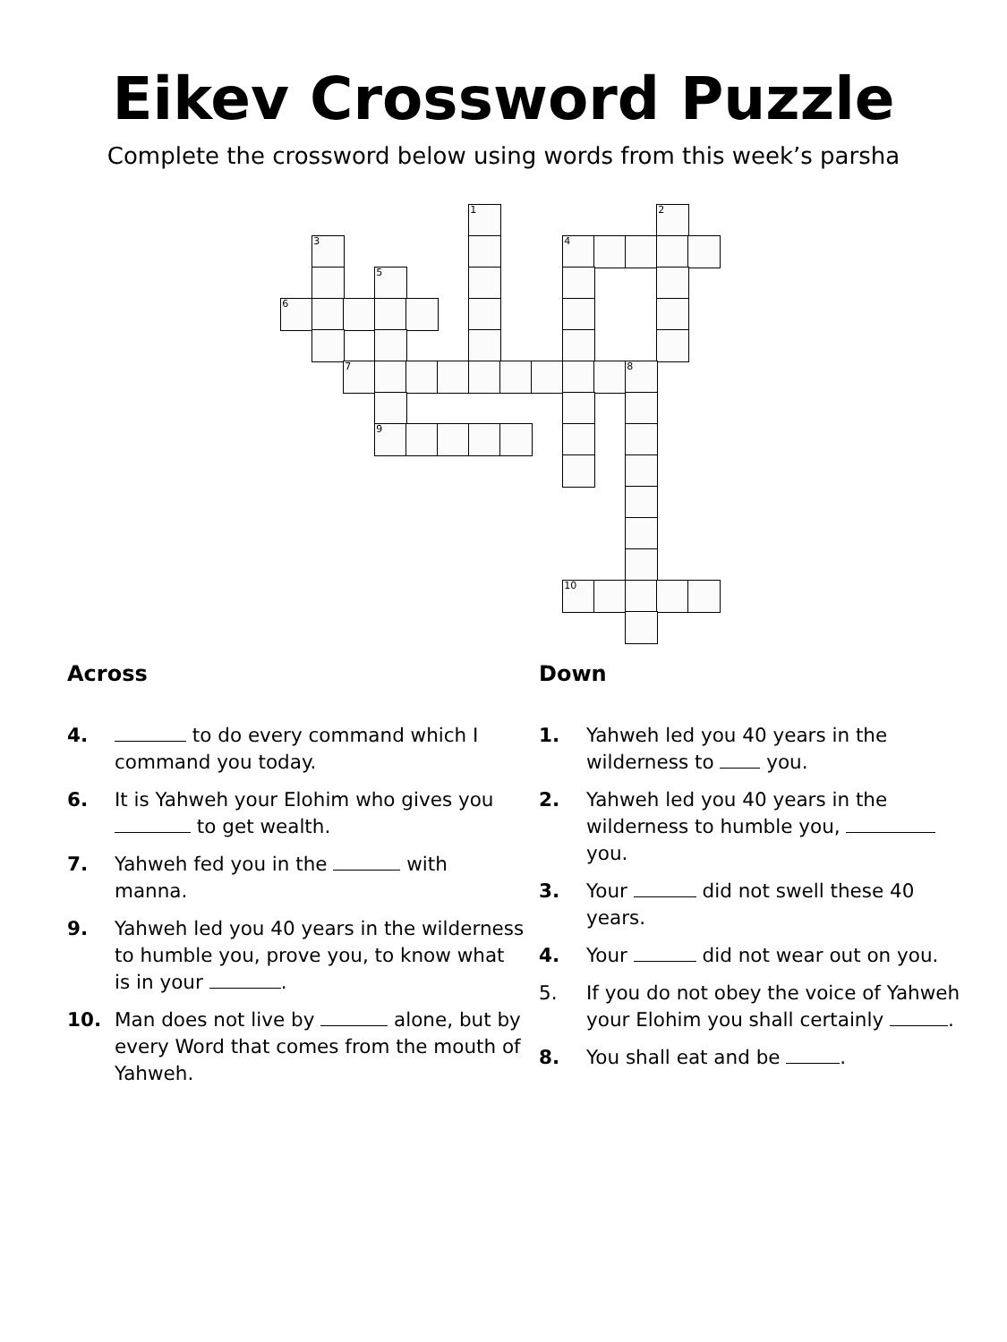Eikev Crossword Puzzle
Complete the crossword below using words from this week’s parsha
1
2
3
4
5
6
7
8
9
10
Across
4. to do every command which I command you today.
6. It is Yahweh your Elohim who gives you to get wealth.
7. Yahweh fed you in the with manna.
9. Yahweh led you 40 years in the wilderness to humble you, prove you, to know what is in your .
10. Man does not live by alone, but by every Word that comes from the mouth of Yahweh.
Down
1. Yahweh led you 40 years in the wilderness to you.
2. Yahweh led you 40 years in the wilderness to humble you, you.
3. Your did not swell these 40 years.
4. Your did not wear out on you.
5. If you do not obey the voice of Yahweh your Elohim you shall certainly .
8. You shall eat and be .